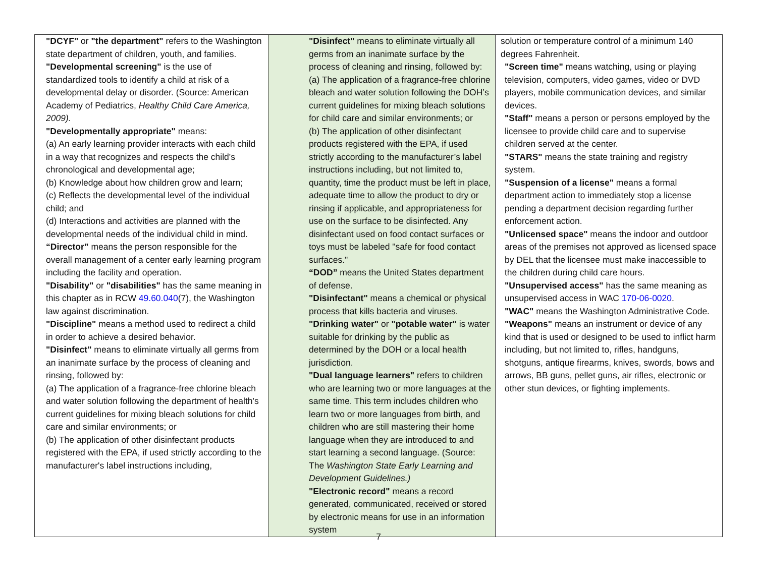| "DCYF" or "the department" refers to the Washington state department of children, youth, and families. "Developmental screening" is the use of standardized tools to identify a child at risk of a developmental delay or disorder. (Source: American Academy of Pediatrics, Healthy Child Care America, 2009). "Developmentally appropriate" means: (a) An early learning provider interacts with each child in a way that recognizes and respects the child's chronological and developmental age; (b) Knowledge about how children grow and learn; (c) Reflects the developmental level of the individual child; and (d) Interactions and activities are planned with the developmental needs of the individual child in mind. “Director” means the person responsible for the overall management of a center early learning program including the facility and operation. "Disability" or "disabilities" has the same meaning in this chapter as in RCW 49.60.040 (7), the Washington law against discrimination. "Discipline" means a method used to redirect a child in order to achieve a desired behavior. "Disinfect" means to eliminate virtually all germs from an inanimate surface by the process of cleaning and rinsing, followed by: (a) The application of a fragrance-free chlorine bleach and water solution following the department of health's current guidelines for mixing bleach solutions for child care and similar environments; or (b) The application of other disinfectant products registered with the EPA, if used strictly according to the manufacturer's label instructions including, | "Disinfect" means to eliminate virtually all germs from an inanimate surface by the process of cleaning and rinsing, followed by: (a) The application of a fragrance-free chlorine bleach and water solution following the DOH’s current guidelines for mixing bleach solutions for child care and similar environments; or (b) The application of other disinfectant products registered with the EPA, if used strictly according to the manufacturer’s label instructions including, but not limited to, quantity, time the product must be left in place, adequate time to allow the product to dry or rinsing if applicable, and appropriateness for use on the surface to be disinfected. Any disinfectant used on food contact surfaces or toys must be labeled "safe for food contact surfaces." “DOD” means the United States department of defense. "Disinfectant" means a chemical or physical process that kills bacteria and viruses. "Drinking water" or "potable water" is water suitable for drinking by the public as determined by the DOH or a local health jurisdiction. "Dual language learners" refers to children who are learning two or more languages at the same time. This term includes children who learn two or more languages from birth, and children who are still mastering their home language when they are introduced to and start learning a second language. (Source: The Washington State Early Learning and Development Guidelines.) "Electronic record" means a record generated, communicated, received or stored by electronic means for use in an information system | solution or temperature control of a minimum 140 degrees Fahrenheit. "Screen time" means watching, using or playing television, computers, video games, video or DVD players, mobile communication devices, and similar devices. "Staff" means a person or persons employed by the licensee to provide child care and to supervise children served at the center. "STARS" means the state training and registry system. "Suspension of a license" means a formal department action to immediately stop a license pending a department decision regarding further enforcement action. "Unlicensed space" means the indoor and outdoor areas of the premises not approved as licensed space by DEL that the licensee must make inaccessible to the children during child care hours. "Unsupervised access" has the same meaning as unsupervised access in WAC 170-06-0020 . "WAC" means the Washington Administrative Code. "Weapons" means an instrument or device of any kind that is used or designed to be used to inflict harm including, but not limited to, rifles, handguns, shotguns, antique firearms, knives, swords, bows and arrows, BB guns, pellet guns, air rifles, electronic or other stun devices, or fighting implements. |
7